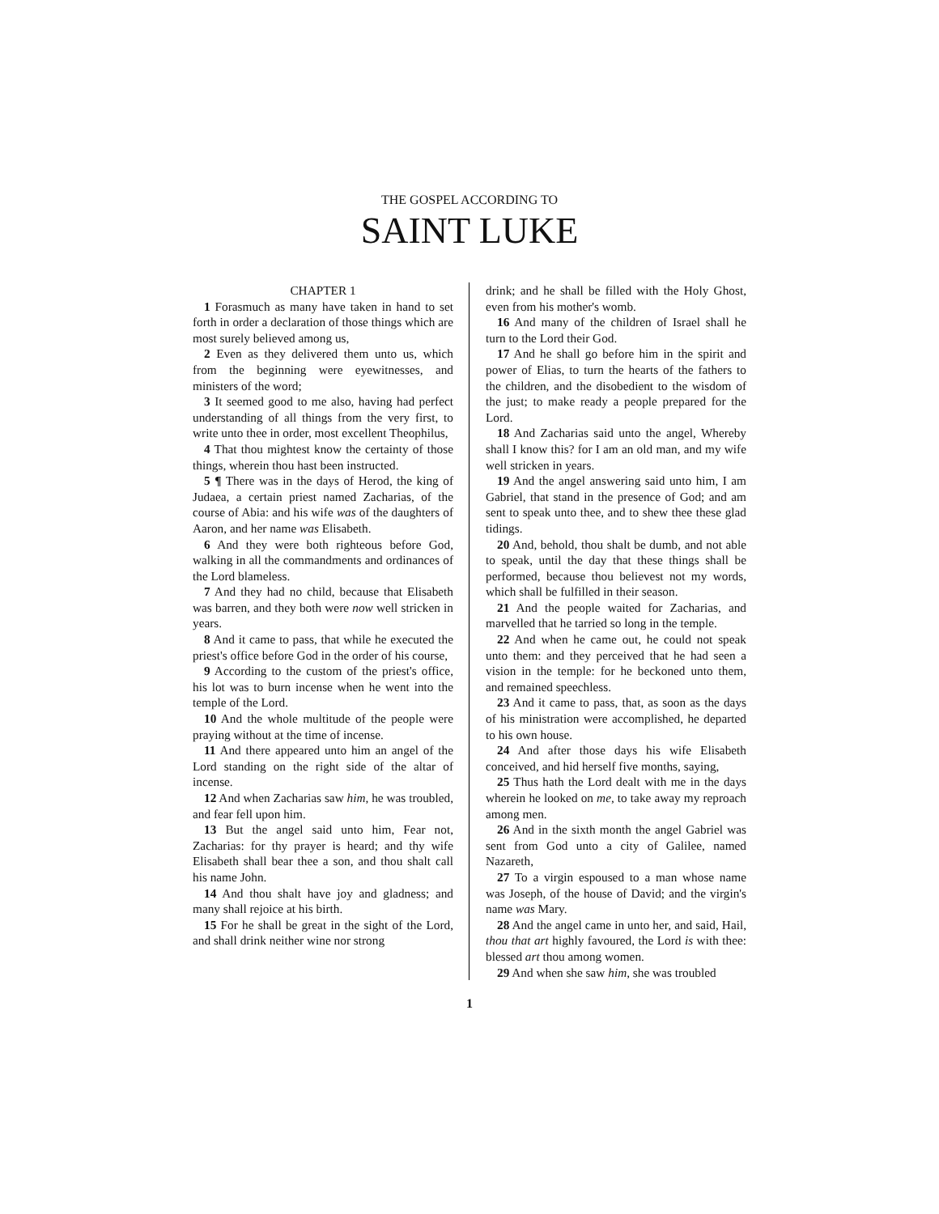THE GOSPEL ACCORDING TO
SAINT LUKE
CHAPTER 1
1 Forasmuch as many have taken in hand to set forth in order a declaration of those things which are most surely believed among us,
2 Even as they delivered them unto us, which from the beginning were eyewitnesses, and ministers of the word;
3 It seemed good to me also, having had perfect understanding of all things from the very first, to write unto thee in order, most excellent Theophilus,
4 That thou mightest know the certainty of those things, wherein thou hast been instructed.
5 ¶ There was in the days of Herod, the king of Judaea, a certain priest named Zacharias, of the course of Abia: and his wife was of the daughters of Aaron, and her name was Elisabeth.
6 And they were both righteous before God, walking in all the commandments and ordinances of the Lord blameless.
7 And they had no child, because that Elisabeth was barren, and they both were now well stricken in years.
8 And it came to pass, that while he executed the priest's office before God in the order of his course,
9 According to the custom of the priest's office, his lot was to burn incense when he went into the temple of the Lord.
10 And the whole multitude of the people were praying without at the time of incense.
11 And there appeared unto him an angel of the Lord standing on the right side of the altar of incense.
12 And when Zacharias saw him, he was troubled, and fear fell upon him.
13 But the angel said unto him, Fear not, Zacharias: for thy prayer is heard; and thy wife Elisabeth shall bear thee a son, and thou shalt call his name John.
14 And thou shalt have joy and gladness; and many shall rejoice at his birth.
15 For he shall be great in the sight of the Lord, and shall drink neither wine nor strong
drink; and he shall be filled with the Holy Ghost, even from his mother's womb.
16 And many of the children of Israel shall he turn to the Lord their God.
17 And he shall go before him in the spirit and power of Elias, to turn the hearts of the fathers to the children, and the disobedient to the wisdom of the just; to make ready a people prepared for the Lord.
18 And Zacharias said unto the angel, Whereby shall I know this? for I am an old man, and my wife well stricken in years.
19 And the angel answering said unto him, I am Gabriel, that stand in the presence of God; and am sent to speak unto thee, and to shew thee these glad tidings.
20 And, behold, thou shalt be dumb, and not able to speak, until the day that these things shall be performed, because thou believest not my words, which shall be fulfilled in their season.
21 And the people waited for Zacharias, and marvelled that he tarried so long in the temple.
22 And when he came out, he could not speak unto them: and they perceived that he had seen a vision in the temple: for he beckoned unto them, and remained speechless.
23 And it came to pass, that, as soon as the days of his ministration were accomplished, he departed to his own house.
24 And after those days his wife Elisabeth conceived, and hid herself five months, saying,
25 Thus hath the Lord dealt with me in the days wherein he looked on me, to take away my reproach among men.
26 And in the sixth month the angel Gabriel was sent from God unto a city of Galilee, named Nazareth,
27 To a virgin espoused to a man whose name was Joseph, of the house of David; and the virgin's name was Mary.
28 And the angel came in unto her, and said, Hail, thou that art highly favoured, the Lord is with thee: blessed art thou among women.
29 And when she saw him, she was troubled
1